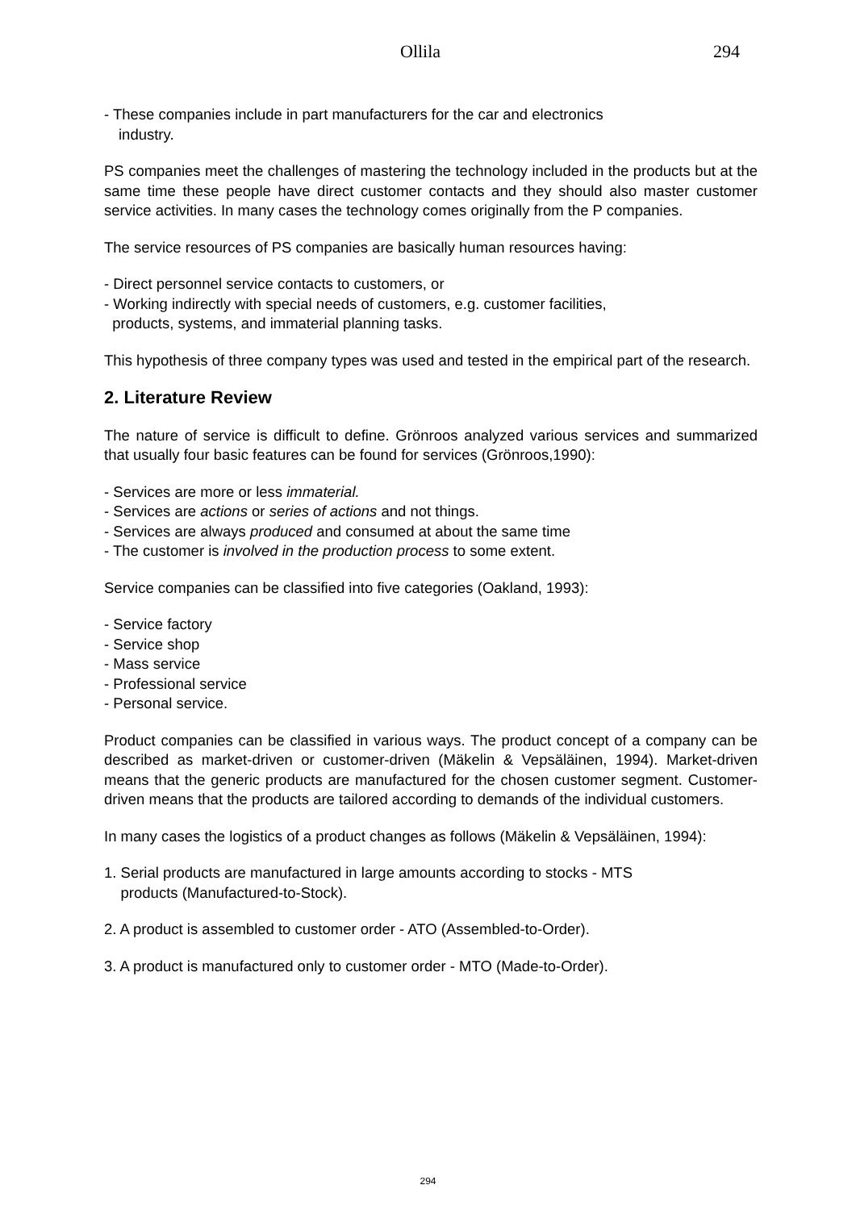Ollila 294
- These companies include in part manufacturers for the car and electronics
industry.
PS companies meet the challenges of mastering the technology included in the products but at the same time these people have direct customer contacts and they should also master customer service activities. In many cases the technology comes originally from the P companies.
The service resources of PS companies are basically human resources having:
- Direct personnel service contacts to customers, or
- Working indirectly with special needs of customers, e.g. customer facilities,
products, systems, and immaterial planning tasks.
This hypothesis of three company types was used and tested in the empirical part of the research.
2. Literature Review
The nature of service is difficult to define. Grönroos analyzed various services and summarized that usually four basic features can be found for services (Grönroos,1990):
- Services are more or less immaterial.
- Services are actions or series of actions and not things.
- Services are always produced and consumed at about the same time
- The customer is involved in the production process to some extent.
Service companies can be classified into five categories (Oakland, 1993):
- Service factory
- Service shop
- Mass service
- Professional service
- Personal service.
Product companies can be classified in various ways. The product concept of a company can be described as market-driven or customer-driven (Mäkelin & Vepsäläinen, 1994). Market-driven means that the generic products are manufactured for the chosen customer segment. Customer-driven means that the products are tailored according to demands of the individual customers.
In many cases the logistics of a product changes as follows (Mäkelin & Vepsäläinen, 1994):
1. Serial products are manufactured in large amounts according to stocks - MTS
products (Manufactured-to-Stock).
2. A product is assembled to customer order - ATO (Assembled-to-Order).
3. A product is manufactured only to customer order - MTO (Made-to-Order).
294